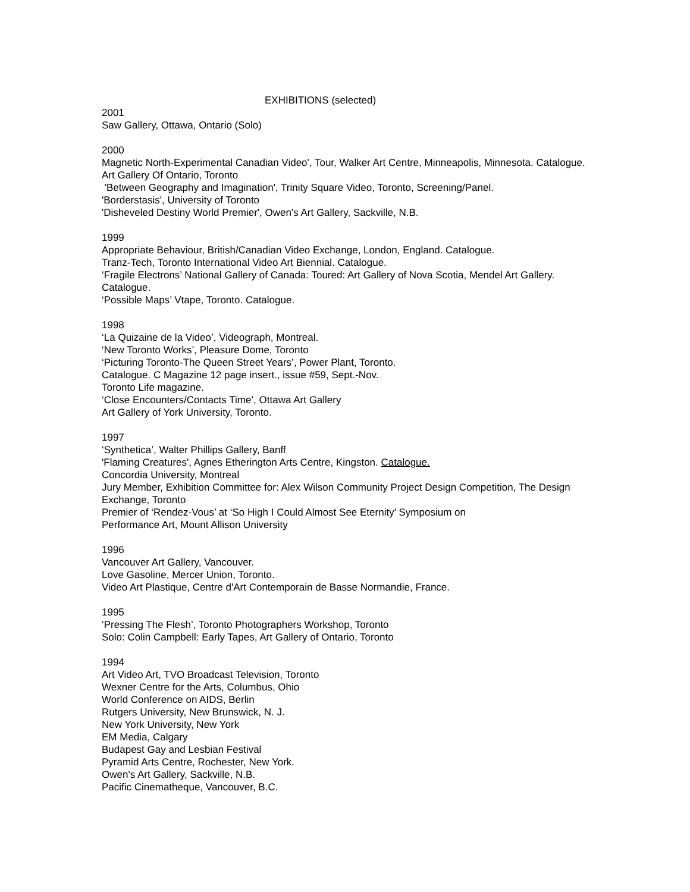EXHIBITIONS (selected)
2001
Saw Gallery, Ottawa, Ontario (Solo)
2000
Magnetic North-Experimental Canadian Video', Tour, Walker Art Centre, Minneapolis, Minnesota. Catalogue.
Art Gallery Of Ontario, Toronto
'Between Geography and Imagination', Trinity Square Video, Toronto, Screening/Panel.
'Borderstasis', University of Toronto
'Disheveled Destiny World Premier', Owen's Art Gallery, Sackville, N.B.
1999
Appropriate Behaviour, British/Canadian Video Exchange, London, England. Catalogue.
Tranz-Tech, Toronto International Video Art Biennial. Catalogue.
‘Fragile Electrons’ National Gallery of Canada: Toured: Art Gallery of Nova Scotia, Mendel Art Gallery. Catalogue.
‘Possible Maps’ Vtape, Toronto. Catalogue.
1998
‘La Quizaine de la Video’, Videograph, Montreal.
‘New Toronto Works’, Pleasure Dome, Toronto
‘Picturing Toronto-The Queen Street Years’, Power Plant, Toronto.
Catalogue. C Magazine 12 page insert., issue #59, Sept.-Nov.
Toronto Life magazine.
‘Close Encounters/Contacts Time’, Ottawa Art Gallery
Art Gallery of York University, Toronto.
1997
‘Synthetica’, Walter Phillips Gallery, Banff
'Flaming Creatures', Agnes Etherington Arts Centre, Kingston. Catalogue.
Concordia University, Montreal
Jury Member, Exhibition Committee for: Alex Wilson Community Project Design Competition, The Design Exchange, Toronto
Premier of ‘Rendez-Vous’ at ‘So High I Could Almost See Eternity’ Symposium on
Performance Art, Mount Allison University
1996
Vancouver Art Gallery, Vancouver.
Love Gasoline, Mercer Union, Toronto.
Video Art Plastique, Centre d'Art Contemporain de Basse Normandie, France.
1995
‘Pressing The Flesh’, Toronto Photographers Workshop, Toronto
Solo: Colin Campbell: Early Tapes, Art Gallery of Ontario, Toronto
1994
Art Video Art, TVO Broadcast Television, Toronto
Wexner Centre for the Arts, Columbus, Ohio
World Conference on AIDS, Berlin
Rutgers University, New Brunswick, N. J.
New York University, New York
EM Media, Calgary
Budapest Gay and Lesbian Festival
Pyramid Arts Centre, Rochester, New York.
Owen's Art Gallery, Sackville, N.B.
Pacific Cinematheque, Vancouver, B.C.